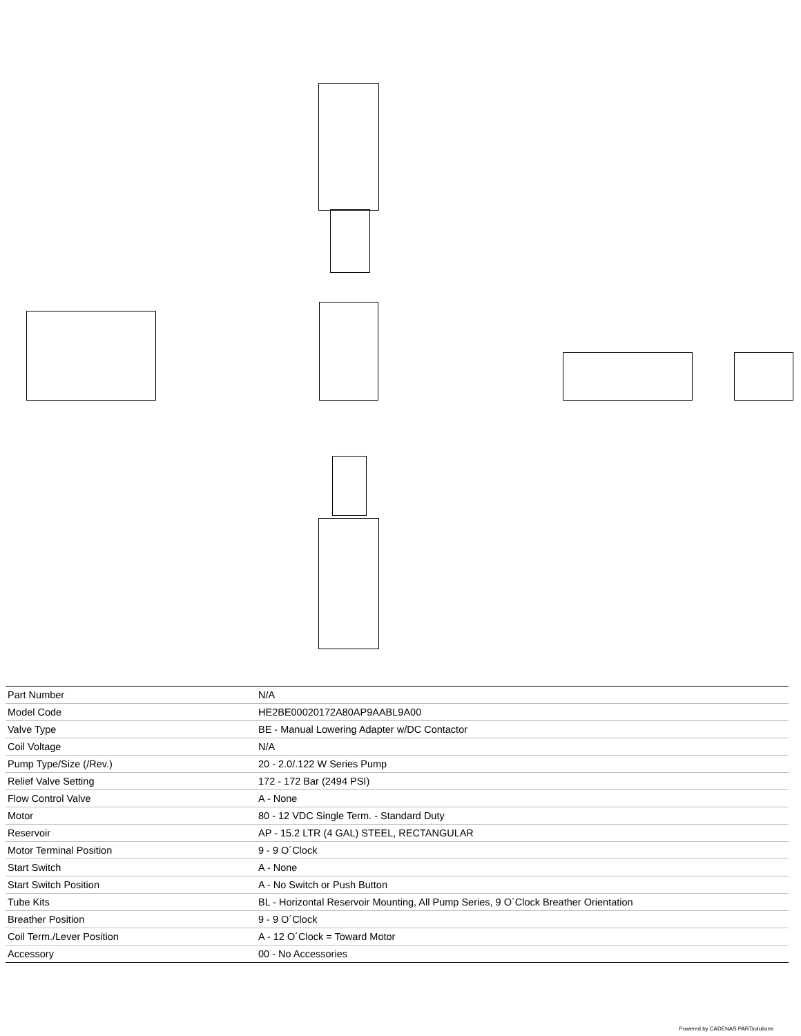| Part Number | N/A |
| Model Code | HE2BE00020172A80AP9AABL9A00 |
| Valve Type | BE - Manual Lowering Adapter w/DC Contactor |
| Coil Voltage | N/A |
| Pump Type/Size (/Rev.) | 20 - 2.0/.122 W Series Pump |
| Relief Valve Setting | 172 - 172 Bar (2494 PSI) |
| Flow Control Valve | A - None |
| Motor | 80 - 12 VDC Single Term. - Standard Duty |
| Reservoir | AP - 15.2 LTR (4 GAL) STEEL, RECTANGULAR |
| Motor Terminal Position | 9 - 9 O´Clock |
| Start Switch | A - None |
| Start Switch Position | A - No Switch or Push Button |
| Tube Kits | BL - Horizontal Reservoir Mounting, All Pump Series, 9 O´Clock Breather Orientation |
| Breather Position | 9 - 9 O´Clock |
| Coil Term./Lever Position | A - 12 O´Clock = Toward Motor |
| Accessory | 00 - No Accessories |
Powered by CADENAS PARTsolutions